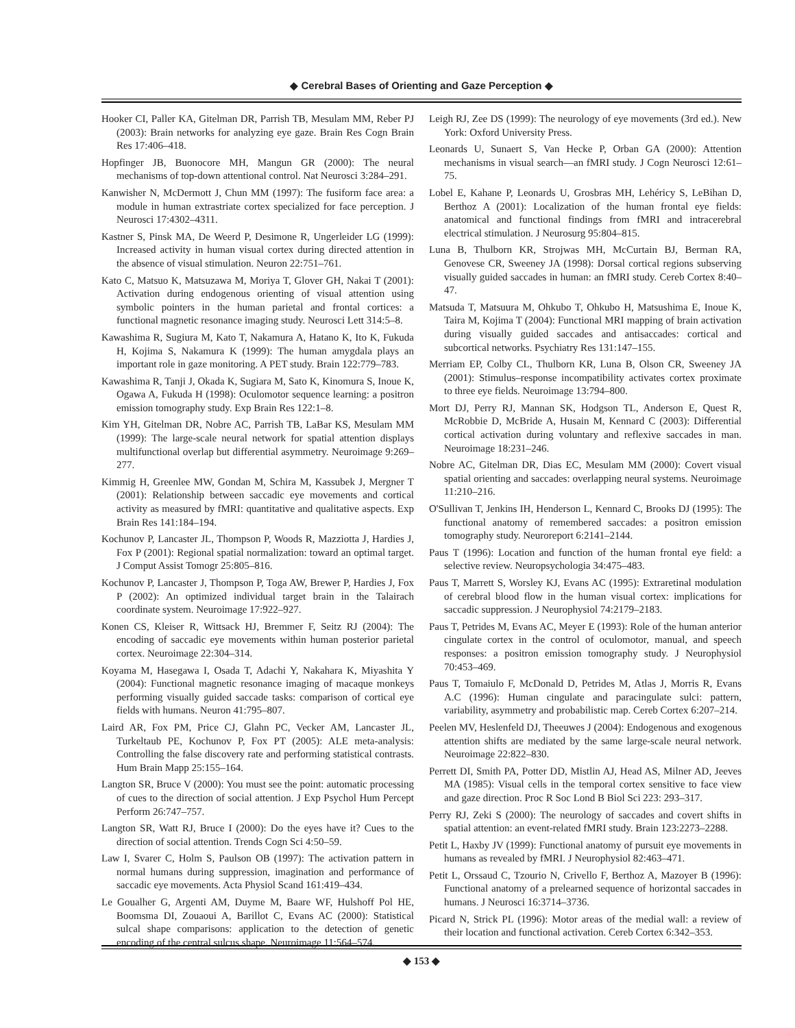◆ Cerebral Bases of Orienting and Gaze Perception ◆
Hooker CI, Paller KA, Gitelman DR, Parrish TB, Mesulam MM, Reber PJ (2003): Brain networks for analyzing eye gaze. Brain Res Cogn Brain Res 17:406–418.
Hopfinger JB, Buonocore MH, Mangun GR (2000): The neural mechanisms of top-down attentional control. Nat Neurosci 3:284–291.
Kanwisher N, McDermott J, Chun MM (1997): The fusiform face area: a module in human extrastriate cortex specialized for face perception. J Neurosci 17:4302–4311.
Kastner S, Pinsk MA, De Weerd P, Desimone R, Ungerleider LG (1999): Increased activity in human visual cortex during directed attention in the absence of visual stimulation. Neuron 22:751–761.
Kato C, Matsuo K, Matsuzawa M, Moriya T, Glover GH, Nakai T (2001): Activation during endogenous orienting of visual attention using symbolic pointers in the human parietal and frontal cortices: a functional magnetic resonance imaging study. Neurosci Lett 314:5–8.
Kawashima R, Sugiura M, Kato T, Nakamura A, Hatano K, Ito K, Fukuda H, Kojima S, Nakamura K (1999): The human amygdala plays an important role in gaze monitoring. A PET study. Brain 122:779–783.
Kawashima R, Tanji J, Okada K, Sugiara M, Sato K, Kinomura S, Inoue K, Ogawa A, Fukuda H (1998): Oculomotor sequence learning: a positron emission tomography study. Exp Brain Res 122:1–8.
Kim YH, Gitelman DR, Nobre AC, Parrish TB, LaBar KS, Mesulam MM (1999): The large-scale neural network for spatial attention displays multifunctional overlap but differential asymmetry. Neuroimage 9:269–277.
Kimmig H, Greenlee MW, Gondan M, Schira M, Kassubek J, Mergner T (2001): Relationship between saccadic eye movements and cortical activity as measured by fMRI: quantitative and qualitative aspects. Exp Brain Res 141:184–194.
Kochunov P, Lancaster JL, Thompson P, Woods R, Mazziotta J, Hardies J, Fox P (2001): Regional spatial normalization: toward an optimal target. J Comput Assist Tomogr 25:805–816.
Kochunov P, Lancaster J, Thompson P, Toga AW, Brewer P, Hardies J, Fox P (2002): An optimized individual target brain in the Talairach coordinate system. Neuroimage 17:922–927.
Konen CS, Kleiser R, Wittsack HJ, Bremmer F, Seitz RJ (2004): The encoding of saccadic eye movements within human posterior parietal cortex. Neuroimage 22:304–314.
Koyama M, Hasegawa I, Osada T, Adachi Y, Nakahara K, Miyashita Y (2004): Functional magnetic resonance imaging of macaque monkeys performing visually guided saccade tasks: comparison of cortical eye fields with humans. Neuron 41:795–807.
Laird AR, Fox PM, Price CJ, Glahn PC, Vecker AM, Lancaster JL, Turkeltaub PE, Kochunov P, Fox PT (2005): ALE meta-analysis: Controlling the false discovery rate and performing statistical contrasts. Hum Brain Mapp 25:155–164.
Langton SR, Bruce V (2000): You must see the point: automatic processing of cues to the direction of social attention. J Exp Psychol Hum Percept Perform 26:747–757.
Langton SR, Watt RJ, Bruce I (2000): Do the eyes have it? Cues to the direction of social attention. Trends Cogn Sci 4:50–59.
Law I, Svarer C, Holm S, Paulson OB (1997): The activation pattern in normal humans during suppression, imagination and performance of saccadic eye movements. Acta Physiol Scand 161:419–434.
Le Goualher G, Argenti AM, Duyme M, Baare WF, Hulshoff Pol HE, Boomsma DI, Zouaoui A, Barillot C, Evans AC (2000): Statistical sulcal shape comparisons: application to the detection of genetic encoding of the central sulcus shape. Neuroimage 11:564–574.
Leigh RJ, Zee DS (1999): The neurology of eye movements (3rd ed.). New York: Oxford University Press.
Leonards U, Sunaert S, Van Hecke P, Orban GA (2000): Attention mechanisms in visual search—an fMRI study. J Cogn Neurosci 12:61–75.
Lobel E, Kahane P, Leonards U, Grosbras MH, Lehéricy S, LeBihan D, Berthoz A (2001): Localization of the human frontal eye fields: anatomical and functional findings from fMRI and intracerebral electrical stimulation. J Neurosurg 95:804–815.
Luna B, Thulborn KR, Strojwas MH, McCurtain BJ, Berman RA, Genovese CR, Sweeney JA (1998): Dorsal cortical regions subserving visually guided saccades in human: an fMRI study. Cereb Cortex 8:40–47.
Matsuda T, Matsuura M, Ohkubo T, Ohkubo H, Matsushima E, Inoue K, Taira M, Kojima T (2004): Functional MRI mapping of brain activation during visually guided saccades and antisaccades: cortical and subcortical networks. Psychiatry Res 131:147–155.
Merriam EP, Colby CL, Thulborn KR, Luna B, Olson CR, Sweeney JA (2001): Stimulus–response incompatibility activates cortex proximate to three eye fields. Neuroimage 13:794–800.
Mort DJ, Perry RJ, Mannan SK, Hodgson TL, Anderson E, Quest R, McRobbie D, McBride A, Husain M, Kennard C (2003): Differential cortical activation during voluntary and reflexive saccades in man. Neuroimage 18:231–246.
Nobre AC, Gitelman DR, Dias EC, Mesulam MM (2000): Covert visual spatial orienting and saccades: overlapping neural systems. Neuroimage 11:210–216.
O'Sullivan T, Jenkins IH, Henderson L, Kennard C, Brooks DJ (1995): The functional anatomy of remembered saccades: a positron emission tomography study. Neuroreport 6:2141–2144.
Paus T (1996): Location and function of the human frontal eye field: a selective review. Neuropsychologia 34:475–483.
Paus T, Marrett S, Worsley KJ, Evans AC (1995): Extraretinal modulation of cerebral blood flow in the human visual cortex: implications for saccadic suppression. J Neurophysiol 74:2179–2183.
Paus T, Petrides M, Evans AC, Meyer E (1993): Role of the human anterior cingulate cortex in the control of oculomotor, manual, and speech responses: a positron emission tomography study. J Neurophysiol 70:453–469.
Paus T, Tomaiulo F, McDonald D, Petrides M, Atlas J, Morris R, Evans A.C (1996): Human cingulate and paracingulate sulci: pattern, variability, asymmetry and probabilistic map. Cereb Cortex 6:207–214.
Peelen MV, Heslenfeld DJ, Theeuwes J (2004): Endogenous and exogenous attention shifts are mediated by the same large-scale neural network. Neuroimage 22:822–830.
Perrett DI, Smith PA, Potter DD, Mistlin AJ, Head AS, Milner AD, Jeeves MA (1985): Visual cells in the temporal cortex sensitive to face view and gaze direction. Proc R Soc Lond B Biol Sci 223: 293–317.
Perry RJ, Zeki S (2000): The neurology of saccades and covert shifts in spatial attention: an event-related fMRI study. Brain 123:2273–2288.
Petit L, Haxby JV (1999): Functional anatomy of pursuit eye movements in humans as revealed by fMRI. J Neurophysiol 82:463–471.
Petit L, Orssaud C, Tzourio N, Crivello F, Berthoz A, Mazoyer B (1996): Functional anatomy of a prelearned sequence of horizontal saccades in humans. J Neurosci 16:3714–3736.
Picard N, Strick PL (1996): Motor areas of the medial wall: a review of their location and functional activation. Cereb Cortex 6:342–353.
◆ 153 ◆